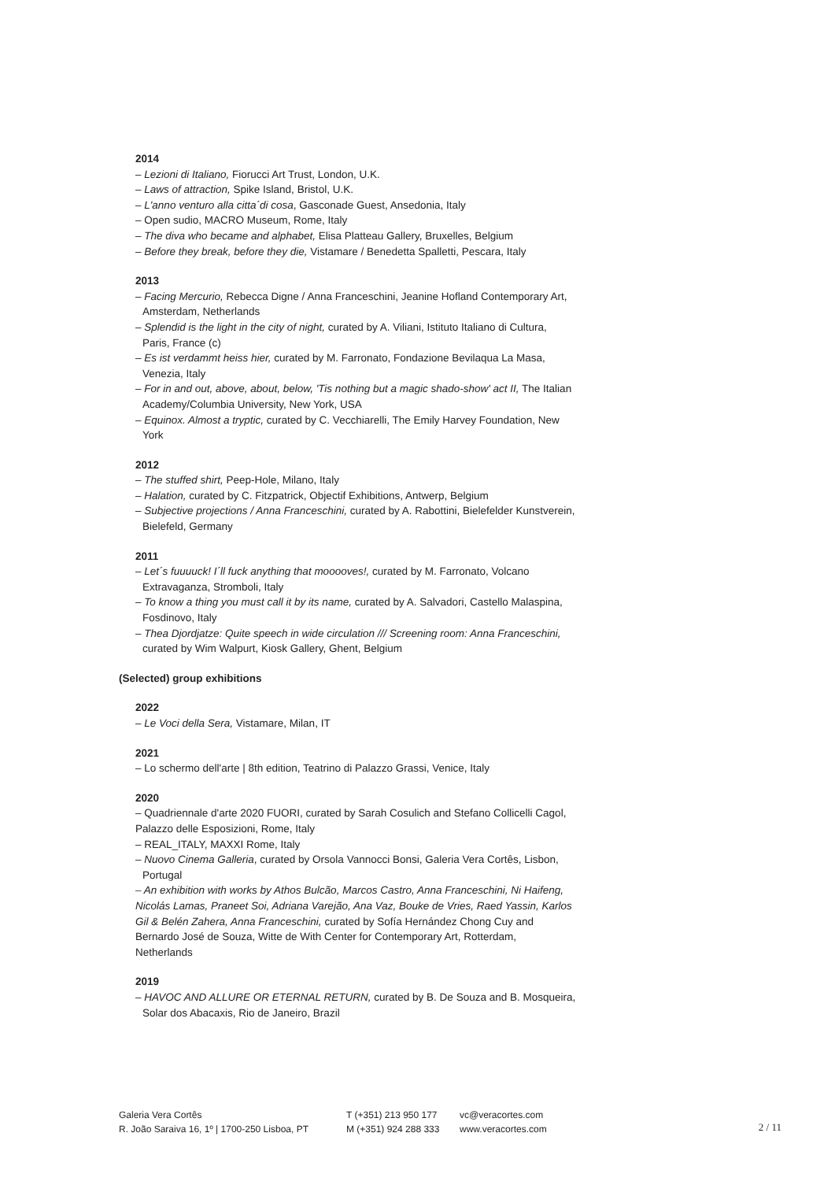2014
– Lezioni di Italiano, Fiorucci Art Trust, London, U.K.
– Laws of attraction, Spike Island, Bristol, U.K.
– L'anno venturo alla citta´di cosa, Gasconade Guest, Ansedonia, Italy
– Open sudio, MACRO Museum, Rome, Italy
– The diva who became and alphabet, Elisa Platteau Gallery, Bruxelles, Belgium
– Before they break, before they die, Vistamare / Benedetta Spalletti, Pescara, Italy
2013
– Facing Mercurio, Rebecca Digne / Anna Franceschini, Jeanine Hofland Contemporary Art, Amsterdam, Netherlands
– Splendid is the light in the city of night, curated by A. Viliani, Istituto Italiano di Cultura, Paris, France (c)
– Es ist verdammt heiss hier, curated by M. Farronato, Fondazione Bevilaqua La Masa, Venezia, Italy
– For in and out, above, about, below, 'Tis nothing but a magic shado-show' act II, The Italian Academy/Columbia University, New York, USA
– Equinox. Almost a tryptic, curated by C. Vecchiarelli, The Emily Harvey Foundation, New York
2012
– The stuffed shirt, Peep-Hole, Milano, Italy
– Halation, curated by C. Fitzpatrick, Objectif Exhibitions, Antwerp, Belgium
– Subjective projections / Anna Franceschini, curated by A. Rabottini, Bielefelder Kunstverein, Bielefeld, Germany
2011
– Let´s fuuuuck! I´ll fuck anything that mooooves!, curated by M. Farronato, Volcano Extravaganza, Stromboli, Italy
– To know a thing you must call it by its name, curated by A. Salvadori, Castello Malaspina, Fosdinovo, Italy
– Thea Djordjatze: Quite speech in wide circulation /// Screening room: Anna Franceschini, curated by Wim Walpurt, Kiosk Gallery, Ghent, Belgium
(Selected) group exhibitions
2022
– Le Voci della Sera, Vistamare, Milan, IT
2021
– Lo schermo dell'arte | 8th edition, Teatrino di Palazzo Grassi, Venice, Italy
2020
– Quadriennale d'arte 2020 FUORI, curated by Sarah Cosulich and Stefano Collicelli Cagol, Palazzo delle Esposizioni, Rome, Italy
– REAL_ITALY, MAXXI Rome, Italy
– Nuovo Cinema Galleria, curated by Orsola Vannocci Bonsi, Galeria Vera Cortês, Lisbon, Portugal
– An exhibition with works by Athos Bulcão, Marcos Castro, Anna Franceschini, Ni Haifeng, Nicolás Lamas, Praneet Soi, Adriana Varejão, Ana Vaz, Bouke de Vries, Raed Yassin, Karlos Gil & Belén Zahera, Anna Franceschini, curated by Sofía Hernández Chong Cuy and Bernardo José de Souza, Witte de With Center for Contemporary Art, Rotterdam, Netherlands
2019
– HAVOC AND ALLURE OR ETERNAL RETURN, curated by B. De Souza and B. Mosqueira, Solar dos Abacaxis, Rio de Janeiro, Brazil
Galeria Vera Cortês
R. João Saraiva 16, 1º | 1700-250 Lisboa, PT
T (+351) 213 950 177
M (+351) 924 288 333
vc@veracortes.com
www.veracortes.com
2 / 11